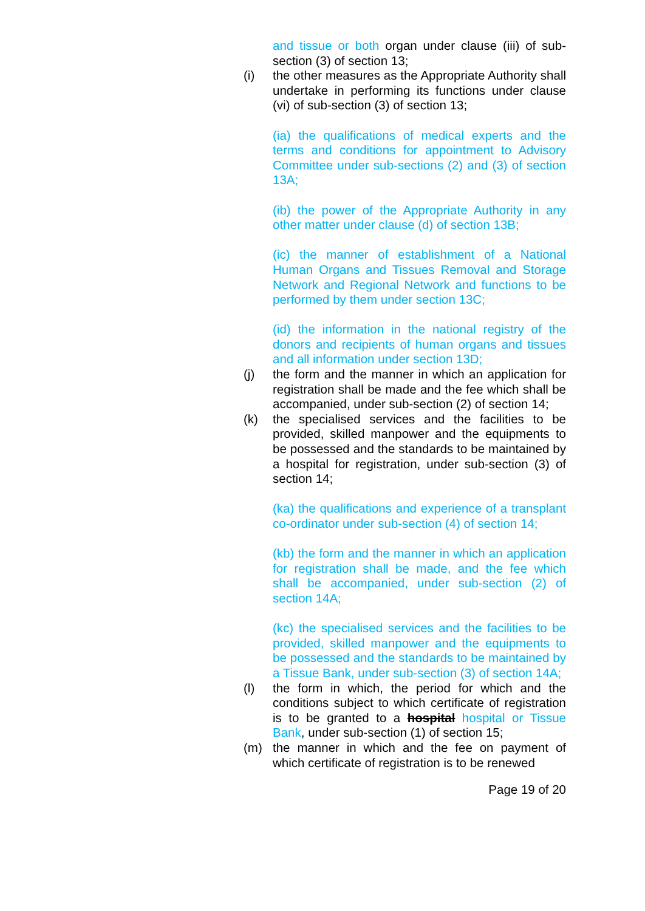and tissue or both organ under clause (iii) of sub-section (3) of section 13;
(i) the other measures as the Appropriate Authority shall undertake in performing its functions under clause (vi) of sub-section (3) of section 13;
(ia) the qualifications of medical experts and the terms and conditions for appointment to Advisory Committee under sub-sections (2) and (3) of section 13A;
(ib) the power of the Appropriate Authority in any other matter under clause (d) of section 13B;
(ic) the manner of establishment of a National Human Organs and Tissues Removal and Storage Network and Regional Network and functions to be performed by them under section 13C;
(id) the information in the national registry of the donors and recipients of human organs and tissues and all information under section 13D;
(j) the form and the manner in which an application for registration shall be made and the fee which shall be accompanied, under sub-section (2) of section 14;
(k) the specialised services and the facilities to be provided, skilled manpower and the equipments to be possessed and the standards to be maintained by a hospital for registration, under sub-section (3) of section 14;
(ka) the qualifications and experience of a transplant co-ordinator under sub-section (4) of section 14;
(kb) the form and the manner in which an application for registration shall be made, and the fee which shall be accompanied, under sub-section (2) of section 14A;
(kc) the specialised services and the facilities to be provided, skilled manpower and the equipments to be possessed and the standards to be maintained by a Tissue Bank, under sub-section (3) of section 14A;
(l) the form in which, the period for which and the conditions subject to which certificate of registration is to be granted to a hospital hospital or Tissue Bank, under sub-section (1) of section 15;
(m) the manner in which and the fee on payment of which certificate of registration is to be renewed
Page 19 of 20